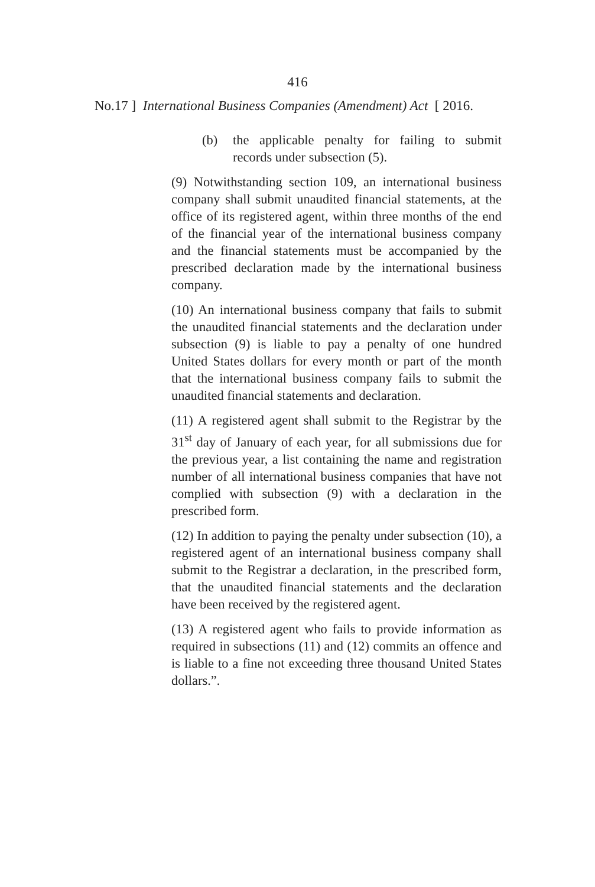416
No.17 ] International Business Companies (Amendment) Act [ 2016.
(b) the applicable penalty for failing to submit records under subsection (5).
(9) Notwithstanding section 109, an international business company shall submit unaudited financial statements, at the office of its registered agent, within three months of the end of the financial year of the international business company and the financial statements must be accompanied by the prescribed declaration made by the international business company.
(10) An international business company that fails to submit the unaudited financial statements and the declaration under subsection (9) is liable to pay a penalty of one hundred United States dollars for every month or part of the month that the international business company fails to submit the unaudited financial statements and declaration.
(11) A registered agent shall submit to the Registrar by the 31<sup>st</sup> day of January of each year, for all submissions due for the previous year, a list containing the name and registration number of all international business companies that have not complied with subsection (9) with a declaration in the prescribed form.
(12) In addition to paying the penalty under subsection (10), a registered agent of an international business company shall submit to the Registrar a declaration, in the prescribed form, that the unaudited financial statements and the declaration have been received by the registered agent.
(13) A registered agent who fails to provide information as required in subsections (11) and (12) commits an offence and is liable to a fine not exceeding three thousand United States dollars.”.